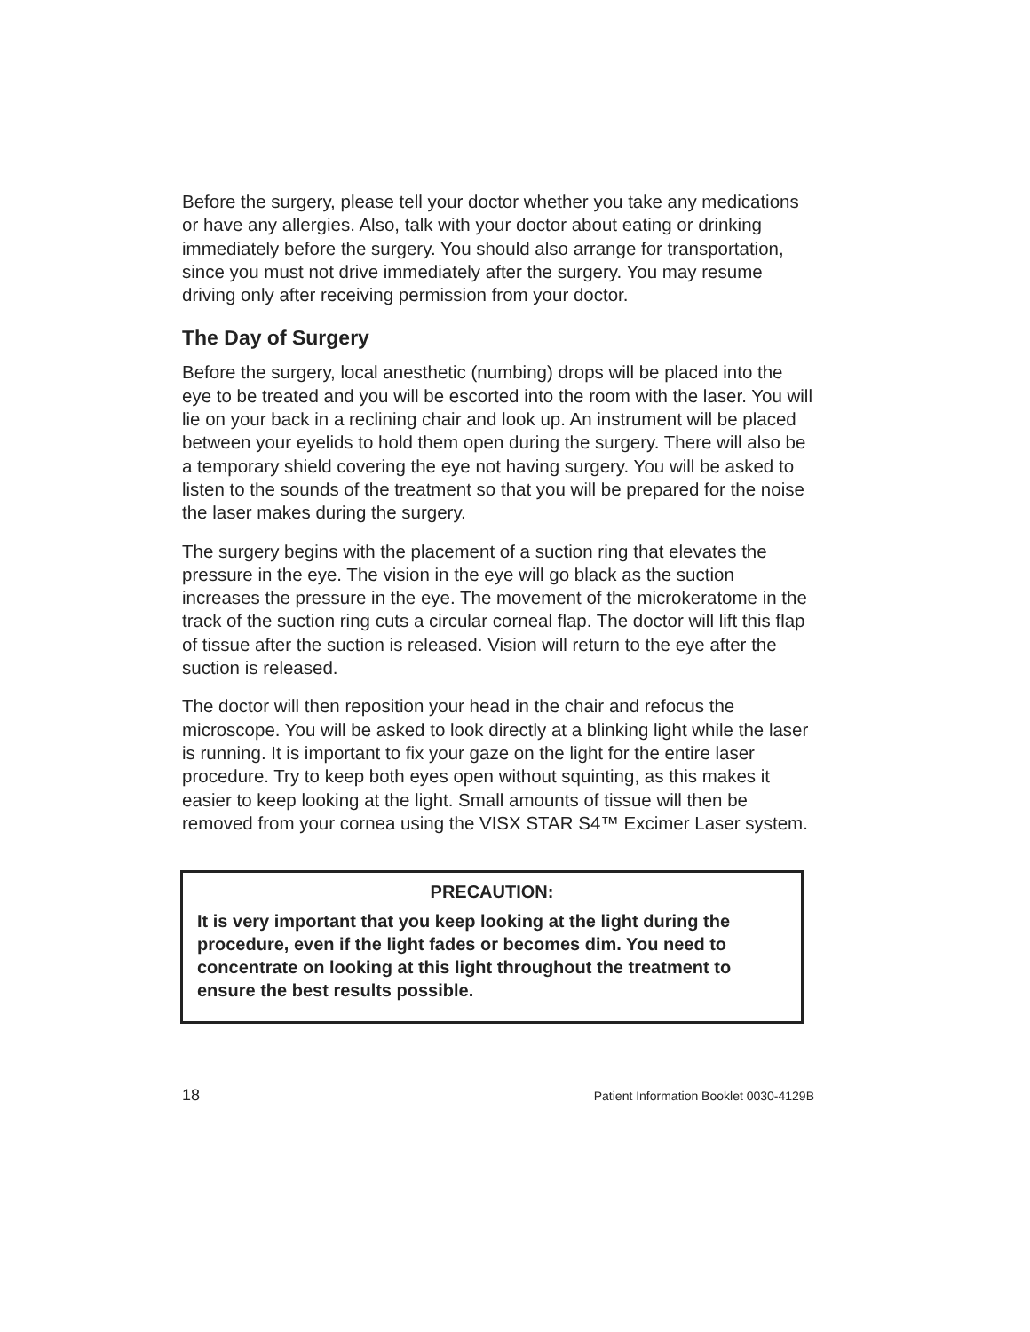Before the surgery, please tell your doctor whether you take any medications or have any allergies. Also, talk with your doctor about eating or drinking immediately before the surgery. You should also arrange for transportation, since you must not drive immediately after the surgery. You may resume driving only after receiving permission from your doctor.
The Day of Surgery
Before the surgery, local anesthetic (numbing) drops will be placed into the eye to be treated and you will be escorted into the room with the laser. You will lie on your back in a reclining chair and look up. An instrument will be placed between your eyelids to hold them open during the surgery. There will also be a temporary shield covering the eye not having surgery. You will be asked to listen to the sounds of the treatment so that you will be prepared for the noise the laser makes during the surgery.
The surgery begins with the placement of a suction ring that elevates the pressure in the eye. The vision in the eye will go black as the suction increases the pressure in the eye. The movement of the microkeratome in the track of the suction ring cuts a circular corneal flap. The doctor will lift this flap of tissue after the suction is released. Vision will return to the eye after the suction is released.
The doctor will then reposition your head in the chair and refocus the microscope. You will be asked to look directly at a blinking light while the laser is running. It is important to fix your gaze on the light for the entire laser procedure. Try to keep both eyes open without squinting, as this makes it easier to keep looking at the light. Small amounts of tissue will then be removed from your cornea using the VISX STAR S4™ Excimer Laser system.
PRECAUTION:
It is very important that you keep looking at the light during the procedure, even if the light fades or becomes dim. You need to concentrate on looking at this light throughout the treatment to ensure the best results possible.
18 Patient Information Booklet 0030-4129B